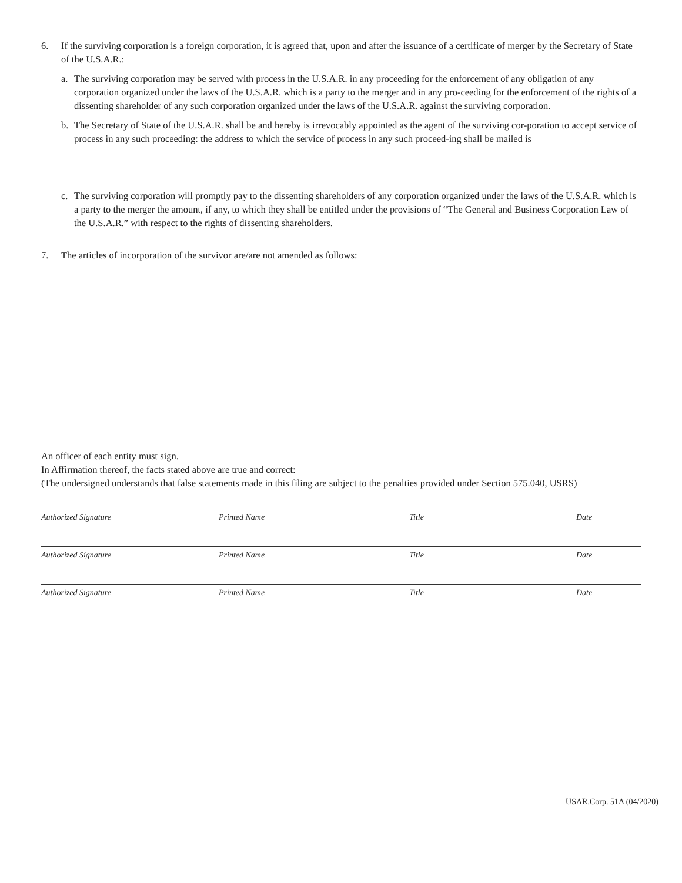6. If the surviving corporation is a foreign corporation, it is agreed that, upon and after the issuance of a certificate of merger by the Secretary of State of the U.S.A.R.:
a. The surviving corporation may be served with process in the U.S.A.R. in any proceeding for the enforcement of any obligation of any corporation organized under the laws of the U.S.A.R. which is a party to the merger and in any pro-ceeding for the enforcement of the rights of a dissenting shareholder of any such corporation organized under the laws of the U.S.A.R. against the surviving corporation.
b. The Secretary of State of the U.S.A.R. shall be and hereby is irrevocably appointed as the agent of the surviving cor-poration to accept service of process in any such proceeding: the address to which the service of process in any such proceed-ing shall be mailed is
c. The surviving corporation will promptly pay to the dissenting shareholders of any corporation organized under the laws of the U.S.A.R. which is a party to the merger the amount, if any, to which they shall be entitled under the provisions of “The General and Business Corporation Law of the U.S.A.R.” with respect to the rights of dissenting shareholders.
7. The articles of incorporation of the survivor are/are not amended as follows:
An officer of each entity must sign.
In Affirmation thereof, the facts stated above are true and correct:
(The undersigned understands that false statements made in this filing are subject to the penalties provided under Section 575.040, USRS)
Authorized Signature Printed Name Title Date
Authorized Signature Printed Name Title Date
Authorized Signature Printed Name Title Date
USAR.Corp. 51A (04/2020)